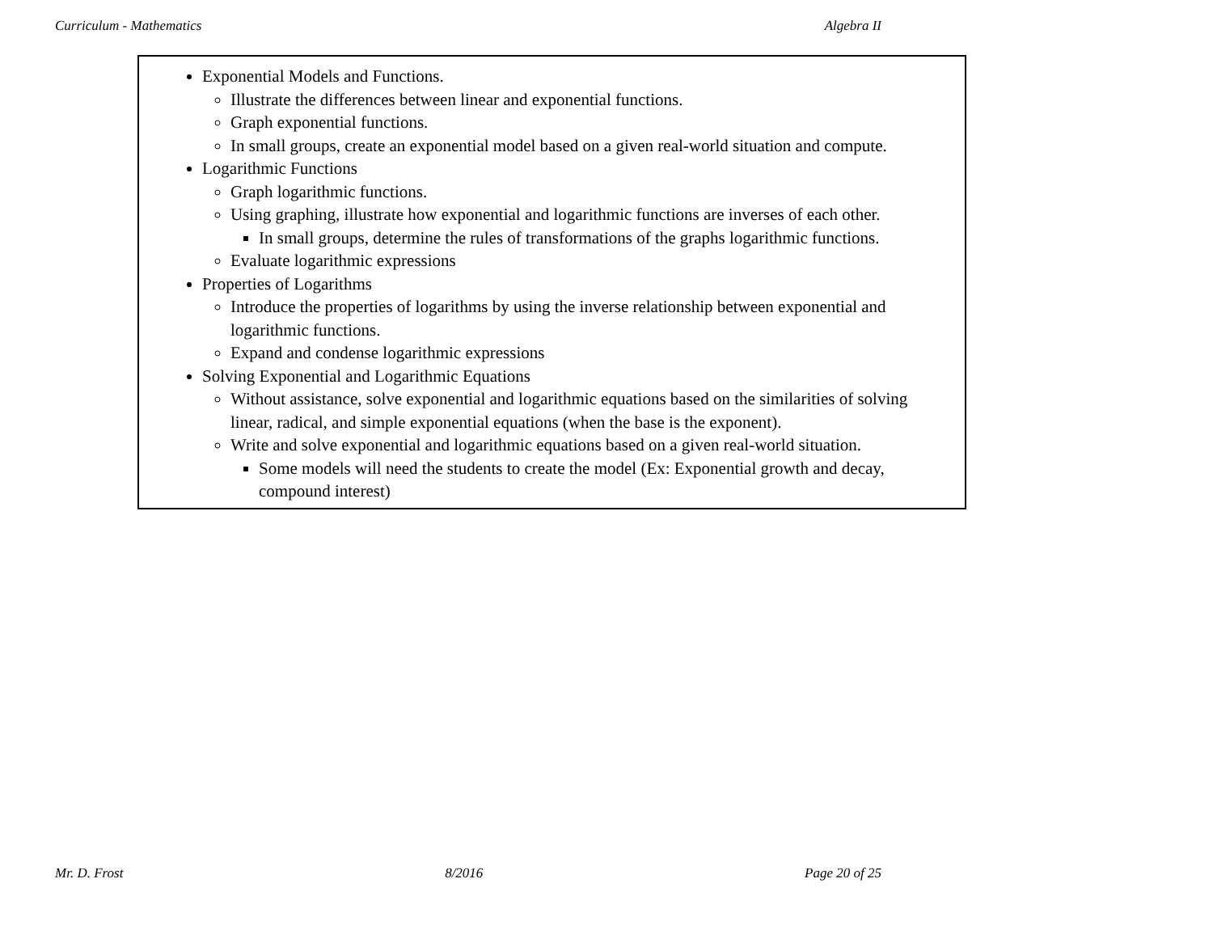Curriculum - Mathematics Algebra II
| Exponential Models and Functions. Illustrate the differences between linear and exponential functions. Graph exponential functions. In small groups, create an exponential model based on a given real-world situation and compute. Logarithmic Functions Graph logarithmic functions. Using graphing, illustrate how exponential and logarithmic functions are inverses of each other. In small groups, determine the rules of transformations of the graphs logarithmic functions. Evaluate logarithmic expressions Properties of Logarithms Introduce the properties of logarithms by using the inverse relationship between exponential and logarithmic functions. Expand and condense logarithmic expressions Solving Exponential and Logarithmic Equations Without assistance, solve exponential and logarithmic equations based on the similarities of solving linear, radical, and simple exponential equations (when the base is the exponent). Write and solve exponential and logarithmic equations based on a given real-world situation. Some models will need the students to create the model (Ex: Exponential growth and decay, compound interest) |
Mr. D. Frost 8/2016 Page 20 of 25